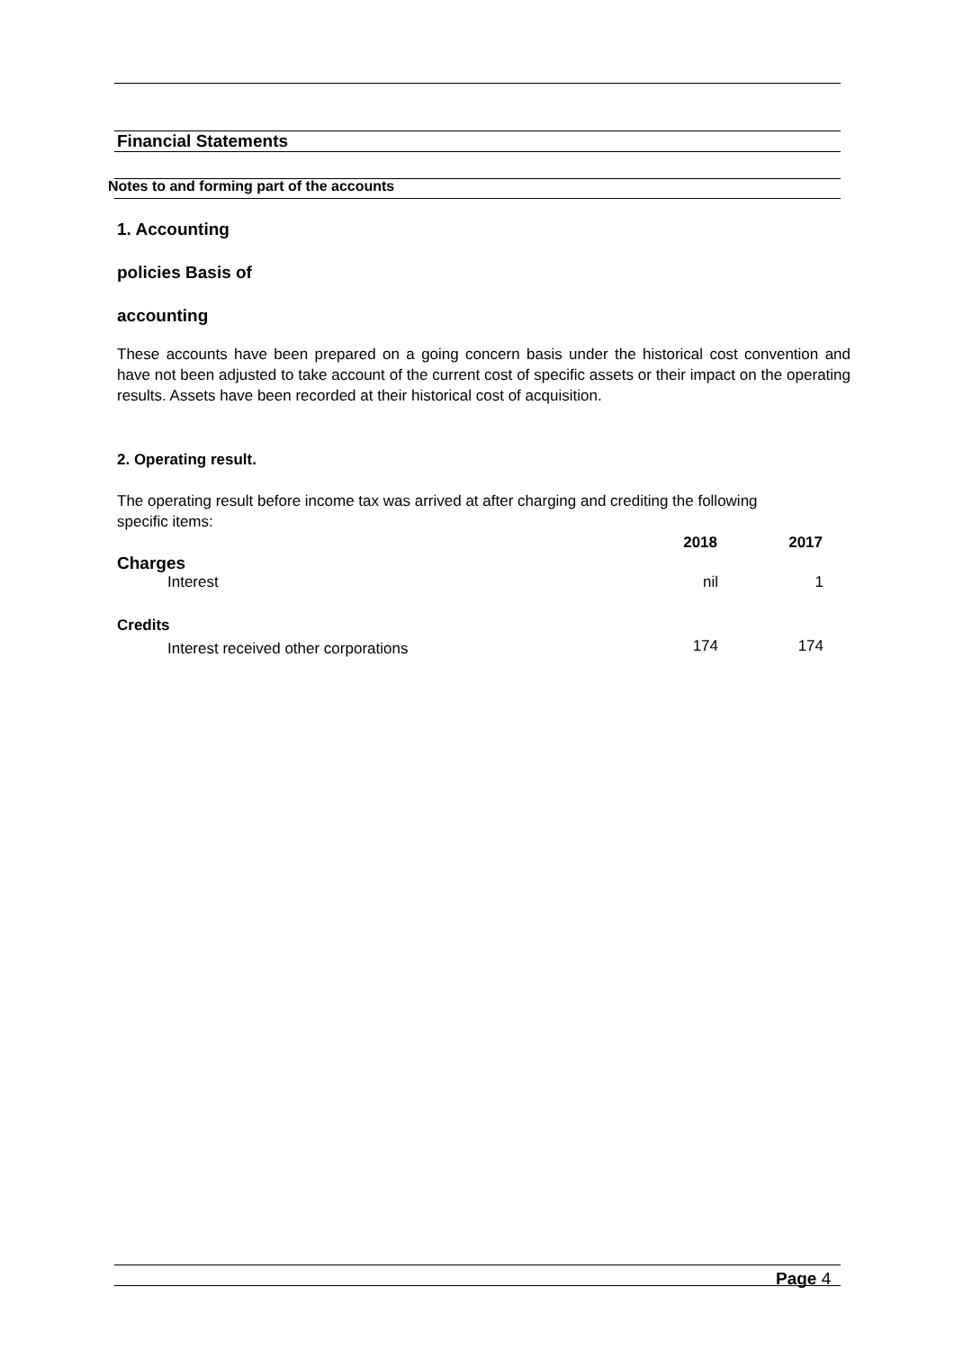Financial Statements
Notes to and forming part of the accounts
1. Accounting
policies Basis of
accounting
These accounts have been prepared on a going concern basis under the historical cost convention and have not been adjusted to take account of the current cost of specific assets or their impact on the operating results. Assets have been recorded at their historical cost of acquisition.
2. Operating result.
The operating result before income tax was arrived at after charging and crediting the following specific items:
| | 2018 | 2017 |
| Charges | | |
| Interest | nil | 1 |
| Credits | | |
| Interest received other corporations | 174 | 174 |
Page 4